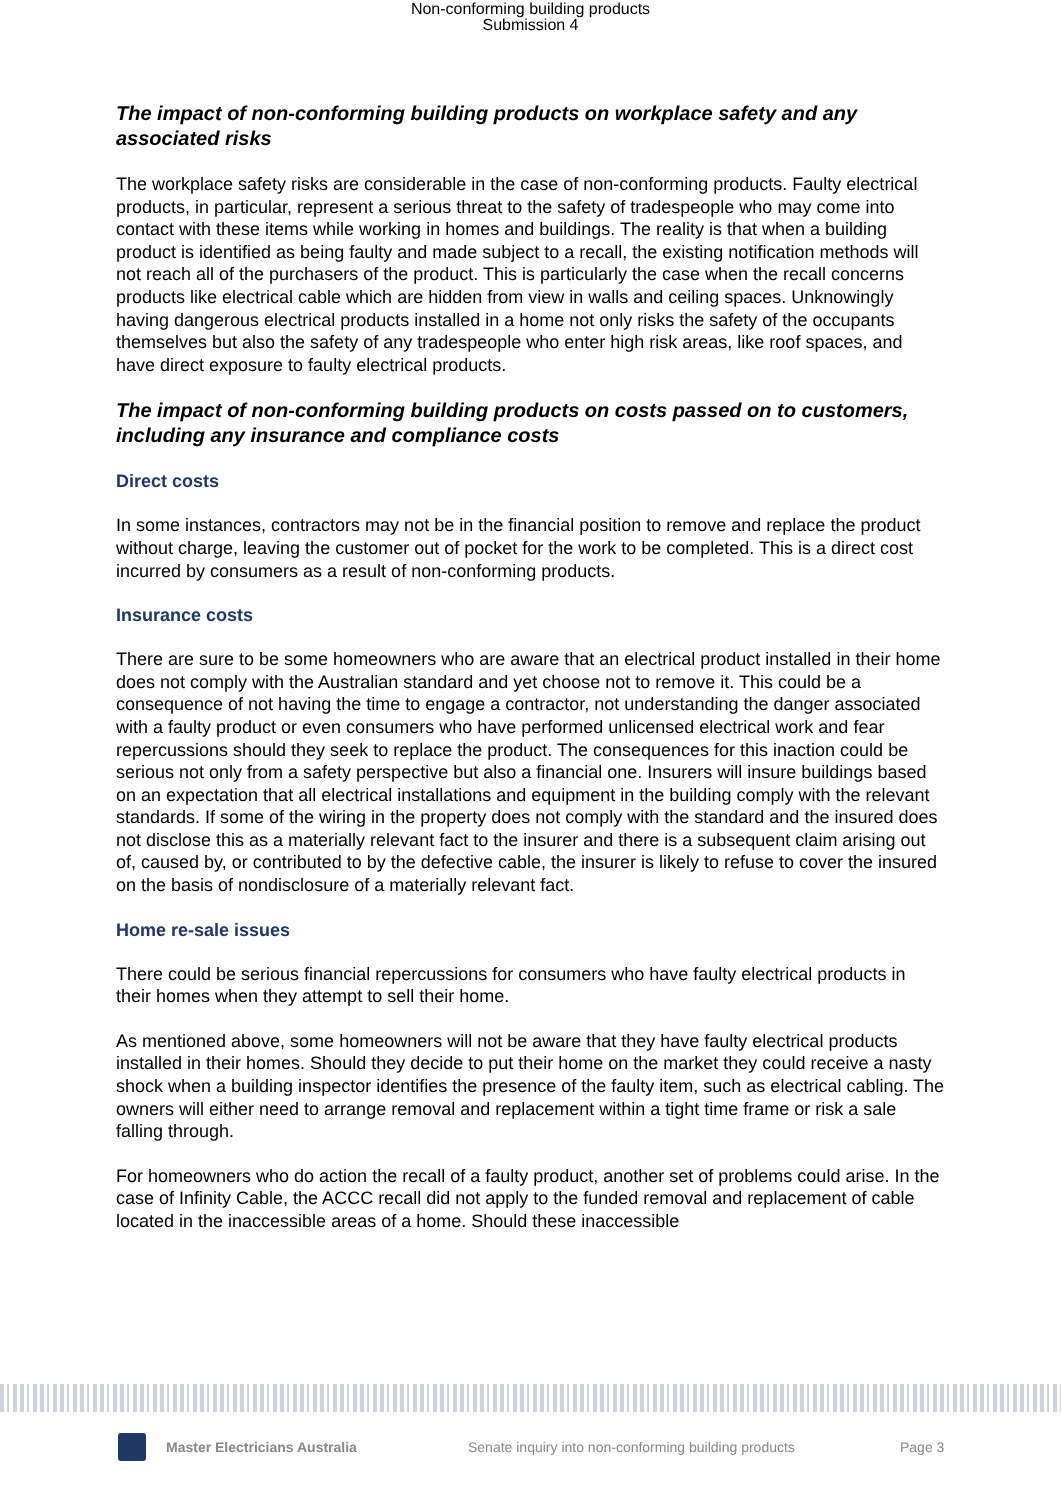Non-conforming building products
Submission 4
The impact of non-conforming building products on workplace safety and any associated risks
The workplace safety risks are considerable in the case of non-conforming products. Faulty electrical products, in particular, represent a serious threat to the safety of tradespeople who may come into contact with these items while working in homes and buildings. The reality is that when a building product is identified as being faulty and made subject to a recall, the existing notification methods will not reach all of the purchasers of the product. This is particularly the case when the recall concerns products like electrical cable which are hidden from view in walls and ceiling spaces. Unknowingly having dangerous electrical products installed in a home not only risks the safety of the occupants themselves but also the safety of any tradespeople who enter high risk areas, like roof spaces, and have direct exposure to faulty electrical products.
The impact of non-conforming building products on costs passed on to customers, including any insurance and compliance costs
Direct costs
In some instances, contractors may not be in the financial position to remove and replace the product without charge, leaving the customer out of pocket for the work to be completed. This is a direct cost incurred by consumers as a result of non-conforming products.
Insurance costs
There are sure to be some homeowners who are aware that an electrical product installed in their home does not comply with the Australian standard and yet choose not to remove it. This could be a consequence of not having the time to engage a contractor, not understanding the danger associated with a faulty product or even consumers who have performed unlicensed electrical work and fear repercussions should they seek to replace the product. The consequences for this inaction could be serious not only from a safety perspective but also a financial one. Insurers will insure buildings based on an expectation that all electrical installations and equipment in the building comply with the relevant standards. If some of the wiring in the property does not comply with the standard and the insured does not disclose this as a materially relevant fact to the insurer and there is a subsequent claim arising out of, caused by, or contributed to by the defective cable, the insurer is likely to refuse to cover the insured on the basis of nondisclosure of a materially relevant fact.
Home re-sale issues
There could be serious financial repercussions for consumers who have faulty electrical products in their homes when they attempt to sell their home.
As mentioned above, some homeowners will not be aware that they have faulty electrical products installed in their homes. Should they decide to put their home on the market they could receive a nasty shock when a building inspector identifies the presence of the faulty item, such as electrical cabling. The owners will either need to arrange removal and replacement within a tight time frame or risk a sale falling through.
For homeowners who do action the recall of a faulty product, another set of problems could arise. In the case of Infinity Cable, the ACCC recall did not apply to the funded removal and replacement of cable located in the inaccessible areas of a home. Should these inaccessible
Master Electricians Australia Senate inquiry into non-conforming building products Page 3